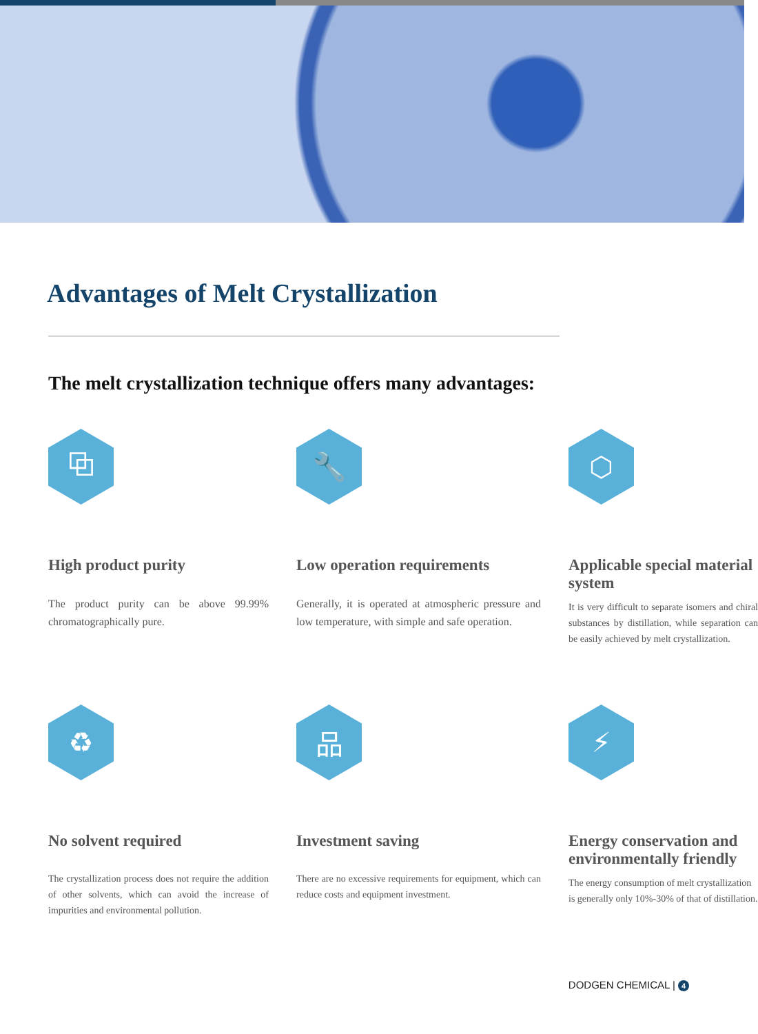Advantages of Melt Crystallization
The melt crystallization technique offers many advantages:
⧉
High product purity
The product purity can be above 99.99% chromatographically pure.
🔧
Low operation requirements
Generally, it is operated at atmospheric pressure and low temperature, with simple and safe operation.
⬡
Applicable special material system
It is very difficult to separate isomers and chiral substances by distillation, while separation can be easily achieved by melt crystallization.
♻
No solvent required
The crystallization process does not require the addition of other solvents, which can avoid the increase of impurities and environmental pollution.
品
Investment saving
There are no excessive requirements for equipment, which can reduce costs and equipment investment.
⚡
Energy conservation and environmentally friendly
The energy consumption of melt crystallization is generally only 10%-30% of that of distillation.
DODGEN CHEMICAL | 4